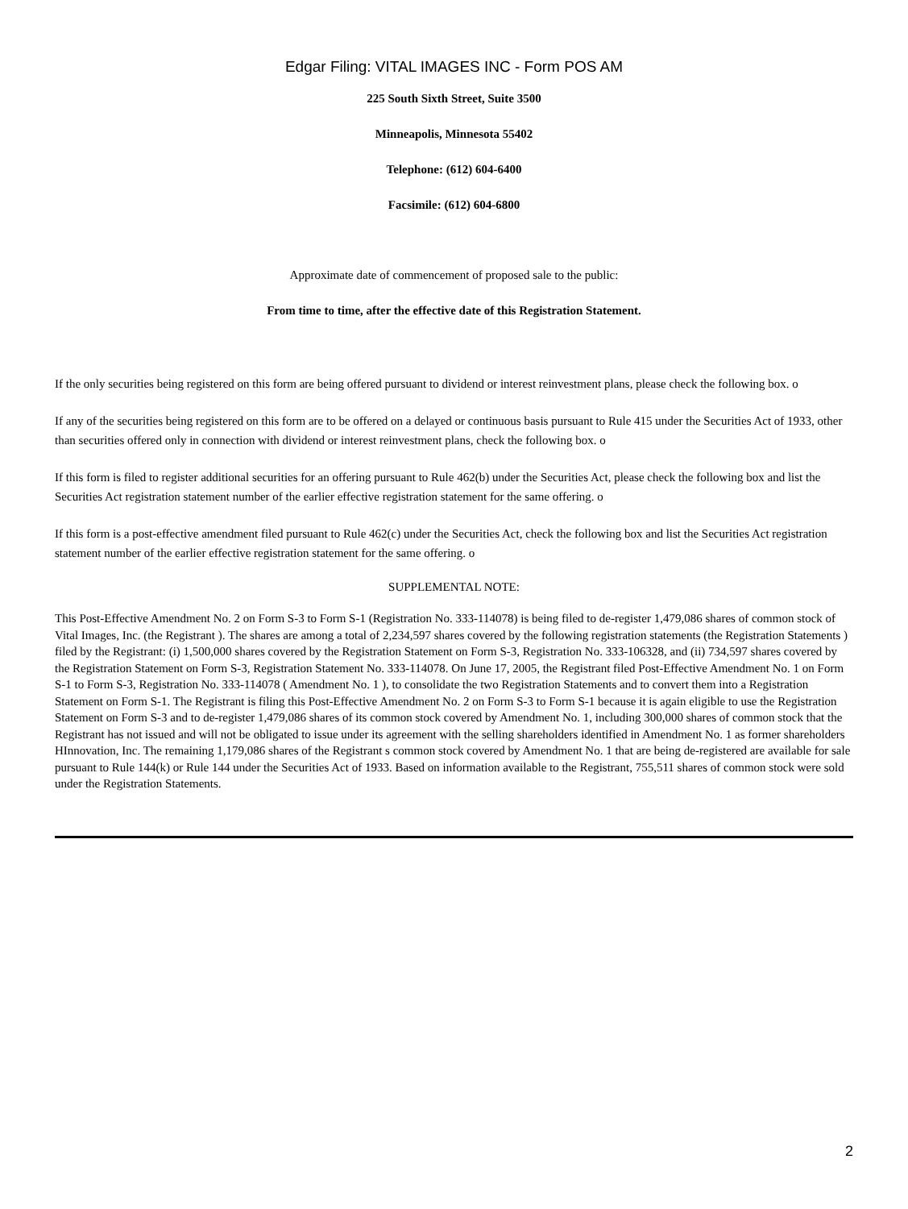Edgar Filing: VITAL IMAGES INC - Form POS AM
225 South Sixth Street, Suite 3500
Minneapolis, Minnesota 55402
Telephone: (612) 604-6400
Facsimile: (612) 604-6800
Approximate date of commencement of proposed sale to the public:
From time to time, after the effective date of this Registration Statement.
If the only securities being registered on this form are being offered pursuant to dividend or interest reinvestment plans, please check the following box. o
If any of the securities being registered on this form are to be offered on a delayed or continuous basis pursuant to Rule 415 under the Securities Act of 1933, other than securities offered only in connection with dividend or interest reinvestment plans, check the following box. o
If this form is filed to register additional securities for an offering pursuant to Rule 462(b) under the Securities Act, please check the following box and list the Securities Act registration statement number of the earlier effective registration statement for the same offering. o
If this form is a post-effective amendment filed pursuant to Rule 462(c) under the Securities Act, check the following box and list the Securities Act registration statement number of the earlier effective registration statement for the same offering. o
SUPPLEMENTAL NOTE:
This Post-Effective Amendment No. 2 on Form S-3 to Form S-1 (Registration No. 333-114078) is being filed to de-register 1,479,086 shares of common stock of Vital Images, Inc. (the Registrant ). The shares are among a total of 2,234,597 shares covered by the following registration statements (the Registration Statements ) filed by the Registrant: (i) 1,500,000 shares covered by the Registration Statement on Form S-3, Registration No. 333-106328, and (ii) 734,597 shares covered by the Registration Statement on Form S-3, Registration Statement No. 333-114078. On June 17, 2005, the Registrant filed Post-Effective Amendment No. 1 on Form S-1 to Form S-3, Registration No. 333-114078 ( Amendment No. 1 ), to consolidate the two Registration Statements and to convert them into a Registration Statement on Form S-1. The Registrant is filing this Post-Effective Amendment No. 2 on Form S-3 to Form S-1 because it is again eligible to use the Registration Statement on Form S-3 and to de-register 1,479,086 shares of its common stock covered by Amendment No. 1, including 300,000 shares of common stock that the Registrant has not issued and will not be obligated to issue under its agreement with the selling shareholders identified in Amendment No. 1 as former shareholders HInnovation, Inc. The remaining 1,179,086 shares of the Registrant s common stock covered by Amendment No. 1 that are being de-registered are available for sale pursuant to Rule 144(k) or Rule 144 under the Securities Act of 1933. Based on information available to the Registrant, 755,511 shares of common stock were sold under the Registration Statements.
2